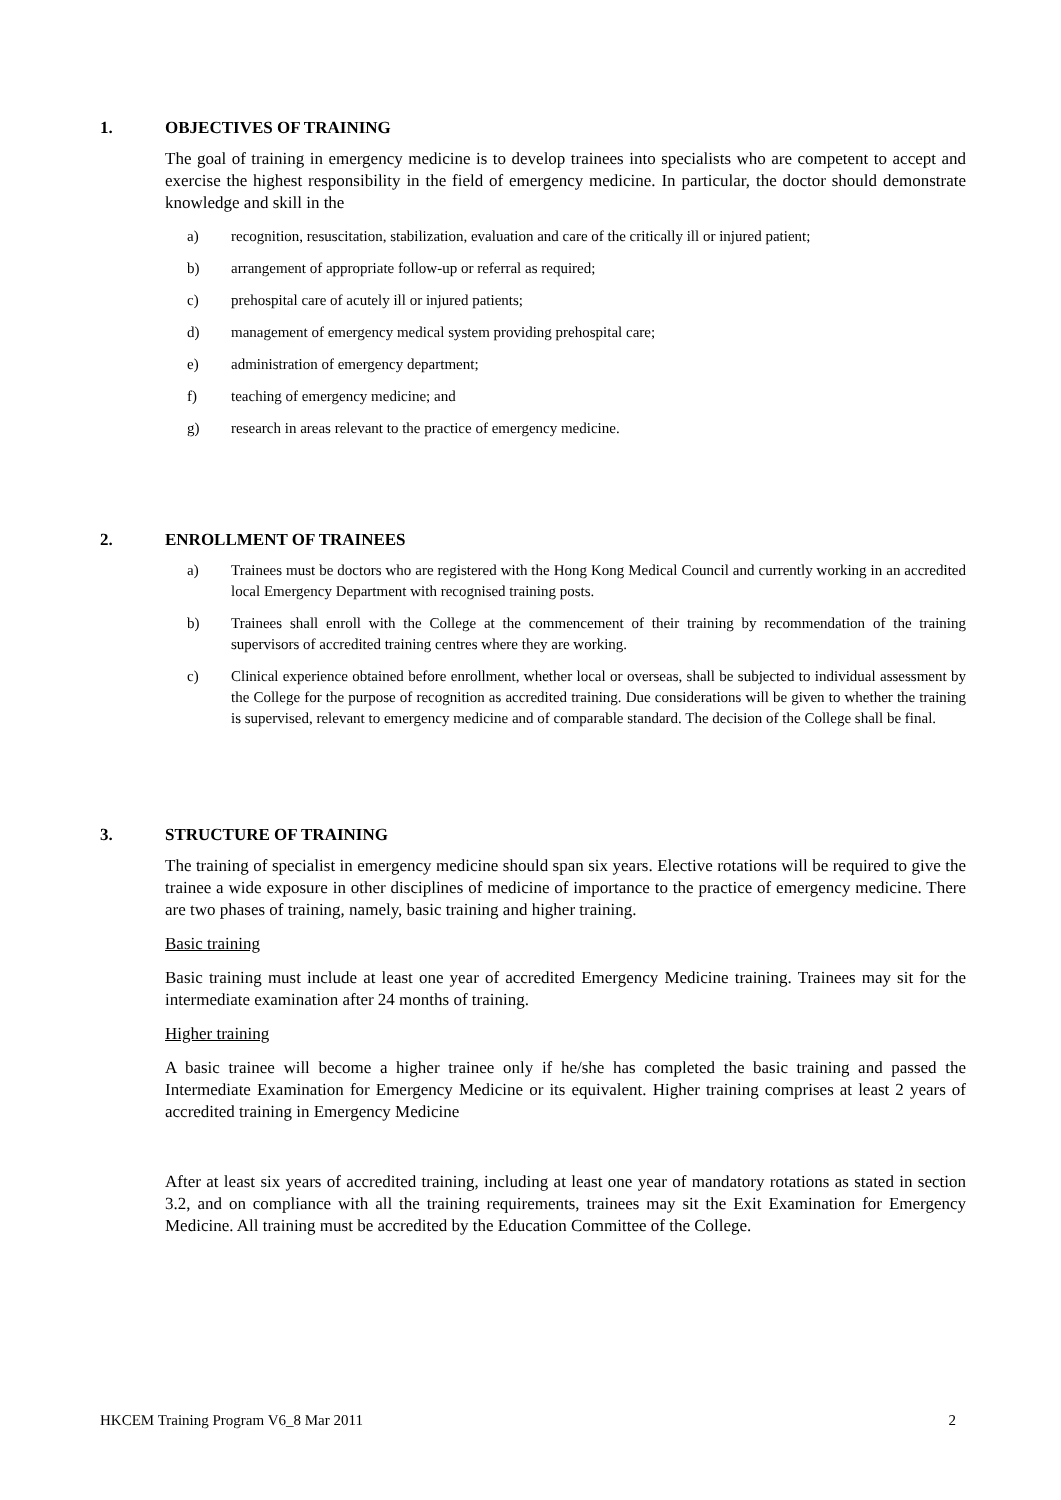1. OBJECTIVES OF TRAINING
The goal of training in emergency medicine is to develop trainees into specialists who are competent to accept and exercise the highest responsibility in the field of emergency medicine. In particular, the doctor should demonstrate knowledge and skill in the
a) recognition, resuscitation, stabilization, evaluation and care of the critically ill or injured patient;
b) arrangement of appropriate follow-up or referral as required;
c) prehospital care of acutely ill or injured patients;
d) management of emergency medical system providing prehospital care;
e) administration of emergency department;
f) teaching of emergency medicine; and
g) research in areas relevant to the practice of emergency medicine.
2. ENROLLMENT OF TRAINEES
a) Trainees must be doctors who are registered with the Hong Kong Medical Council and currently working in an accredited local Emergency Department with recognised training posts.
b) Trainees shall enroll with the College at the commencement of their training by recommendation of the training supervisors of accredited training centres where they are working.
c) Clinical experience obtained before enrollment, whether local or overseas, shall be subjected to individual assessment by the College for the purpose of recognition as accredited training. Due considerations will be given to whether the training is supervised, relevant to emergency medicine and of comparable standard. The decision of the College shall be final.
3. STRUCTURE OF TRAINING
The training of specialist in emergency medicine should span six years. Elective rotations will be required to give the trainee a wide exposure in other disciplines of medicine of importance to the practice of emergency medicine. There are two phases of training, namely, basic training and higher training.
Basic training
Basic training must include at least one year of accredited Emergency Medicine training. Trainees may sit for the intermediate examination after 24 months of training.
Higher training
A basic trainee will become a higher trainee only if he/she has completed the basic training and passed the Intermediate Examination for Emergency Medicine or its equivalent. Higher training comprises at least 2 years of accredited training in Emergency Medicine
After at least six years of accredited training, including at least one year of mandatory rotations as stated in section 3.2, and on compliance with all the training requirements, trainees may sit the Exit Examination for Emergency Medicine. All training must be accredited by the Education Committee of the College.
HKCEM Training Program V6_8 Mar 2011 2